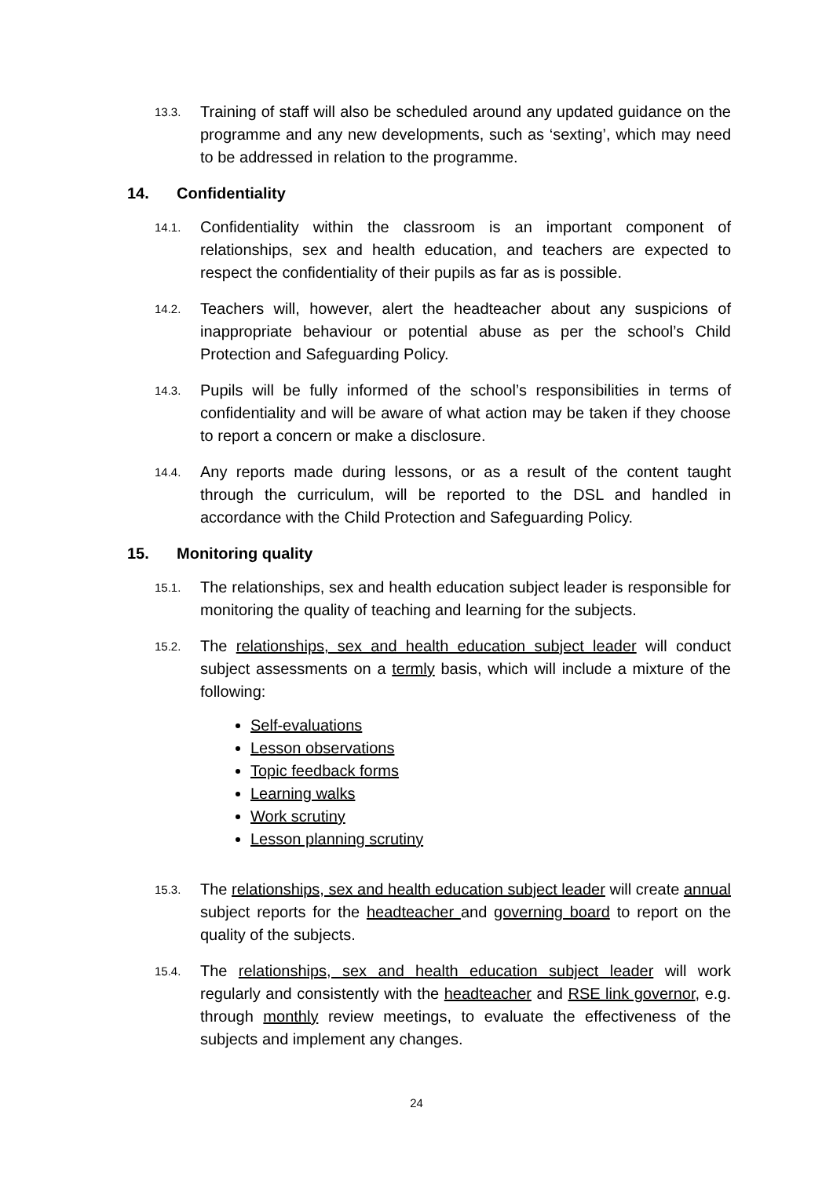13.3.
Training of staff will also be scheduled around any updated guidance on the programme and any new developments, such as ‘sexting’, which may need to be addressed in relation to the programme.
14. Confidentiality
14.1.
Confidentiality within the classroom is an important component of relationships, sex and health education, and teachers are expected to respect the confidentiality of their pupils as far as is possible.
14.2.
Teachers will, however, alert the headteacher about any suspicions of inappropriate behaviour or potential abuse as per the school’s Child Protection and Safeguarding Policy.
14.3.
Pupils will be fully informed of the school’s responsibilities in terms of confidentiality and will be aware of what action may be taken if they choose to report a concern or make a disclosure.
14.4.
Any reports made during lessons, or as a result of the content taught through the curriculum, will be reported to the DSL and handled in accordance with the Child Protection and Safeguarding Policy.
15. Monitoring quality
15.1.
The relationships, sex and health education subject leader is responsible for monitoring the quality of teaching and learning for the subjects.
15.2.
The relationships, sex and health education subject leader will conduct subject assessments on a termly basis, which will include a mixture of the following:
Self-evaluations
Lesson observations
Topic feedback forms
Learning walks
Work scrutiny
Lesson planning scrutiny
15.3.
The relationships, sex and health education subject leader will create annual subject reports for the headteacher and governing board to report on the quality of the subjects.
15.4.
The relationships, sex and health education subject leader will work regularly and consistently with the headteacher and RSE link governor, e.g. through monthly review meetings, to evaluate the effectiveness of the subjects and implement any changes.
24